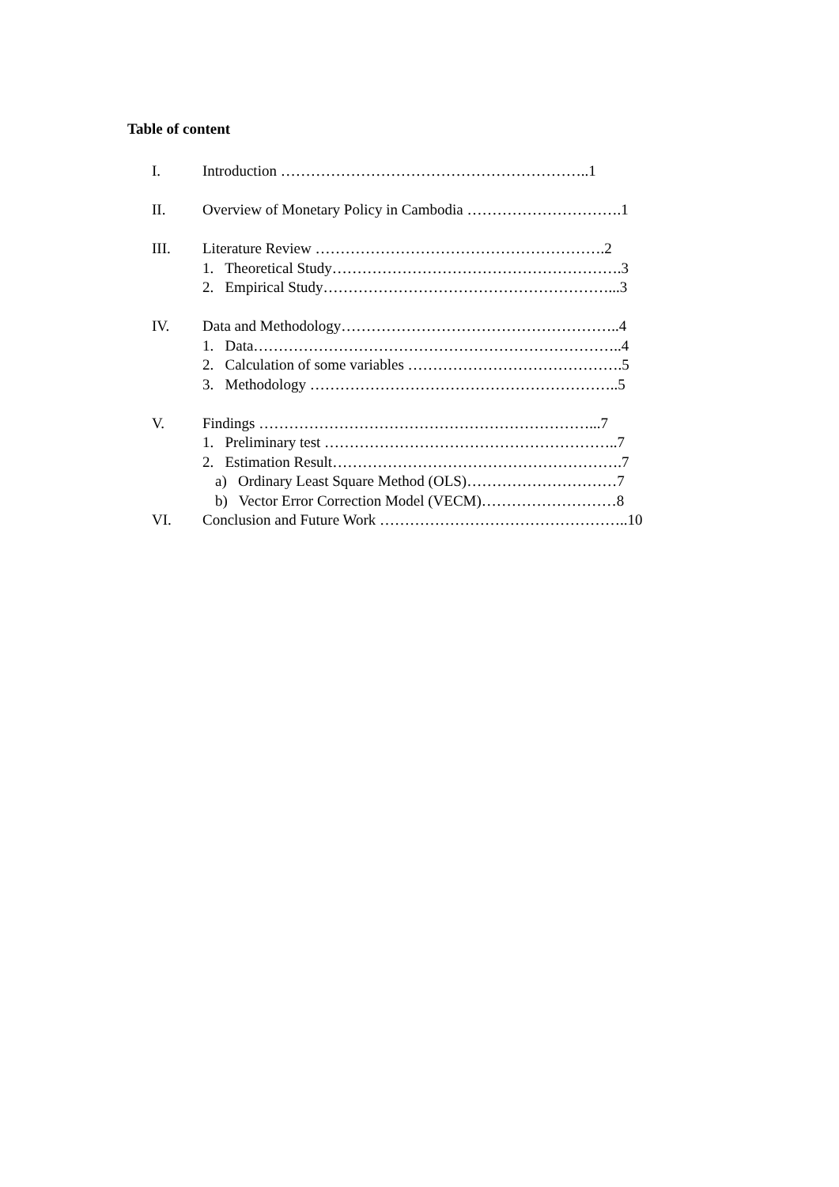Table of content
I. Introduction ……………………………………………………..1
II. Overview of Monetary Policy in Cambodia ………………………….1
III. Literature Review ………………………………………………….2
1. Theoretical Study………………………………………………….3
2. Empirical Study…………………………………………………...3
IV. Data and Methodology………………………………………………..4
1. Data………………………………………………………………..4
2. Calculation of some variables …………………………………….5
3. Methodology ……………………………………………………..5
V. Findings …………………………………………………………...7
1. Preliminary test …………………………………………………..7
2. Estimation Result………………………………………………….7
a) Ordinary Least Square Method (OLS)…………………………7
b) Vector Error Correction Model (VECM)………………………8
VI. Conclusion and Future Work …………………………………………..10